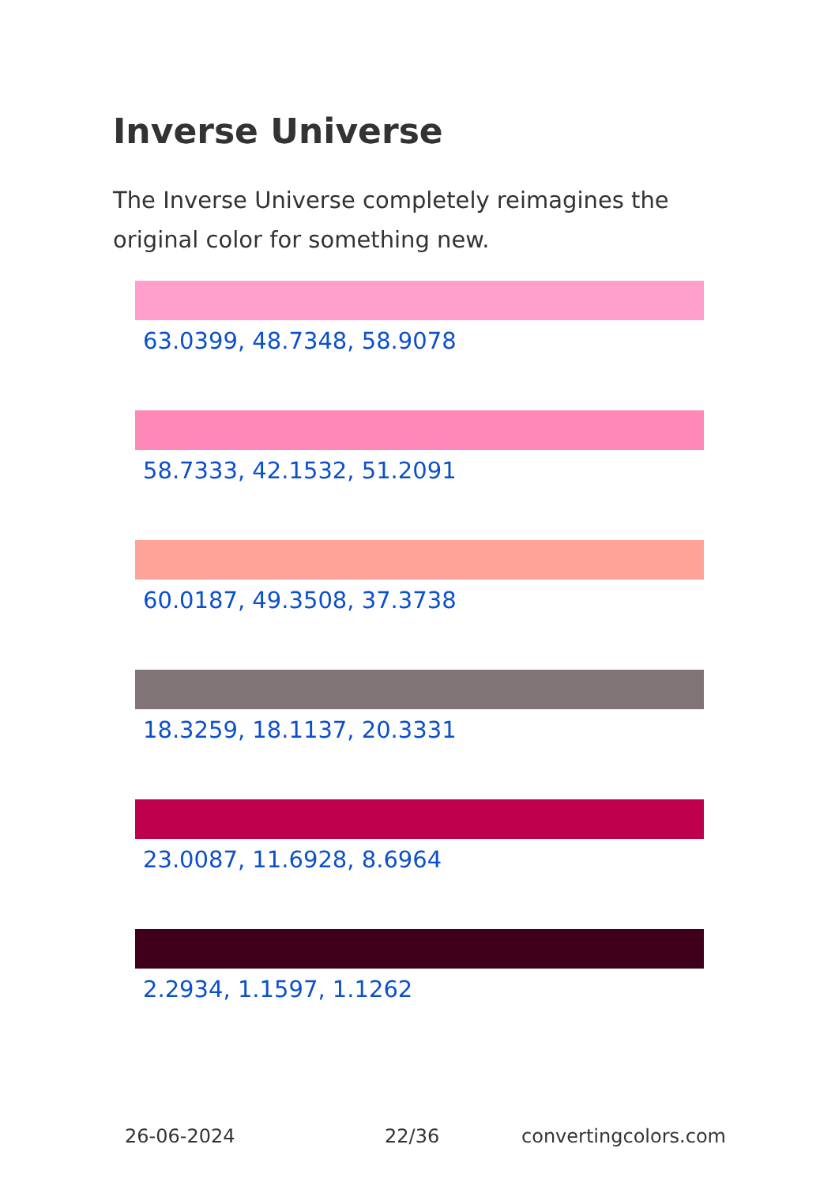Inverse Universe
The Inverse Universe completely reimagines the original color for something new.
63.0399, 48.7348, 58.9078
58.7333, 42.1532, 51.2091
60.0187, 49.3508, 37.3738
18.3259, 18.1137, 20.3331
23.0087, 11.6928, 8.6964
2.2934, 1.1597, 1.1262
26-06-2024 22/36 convertingcolors.com